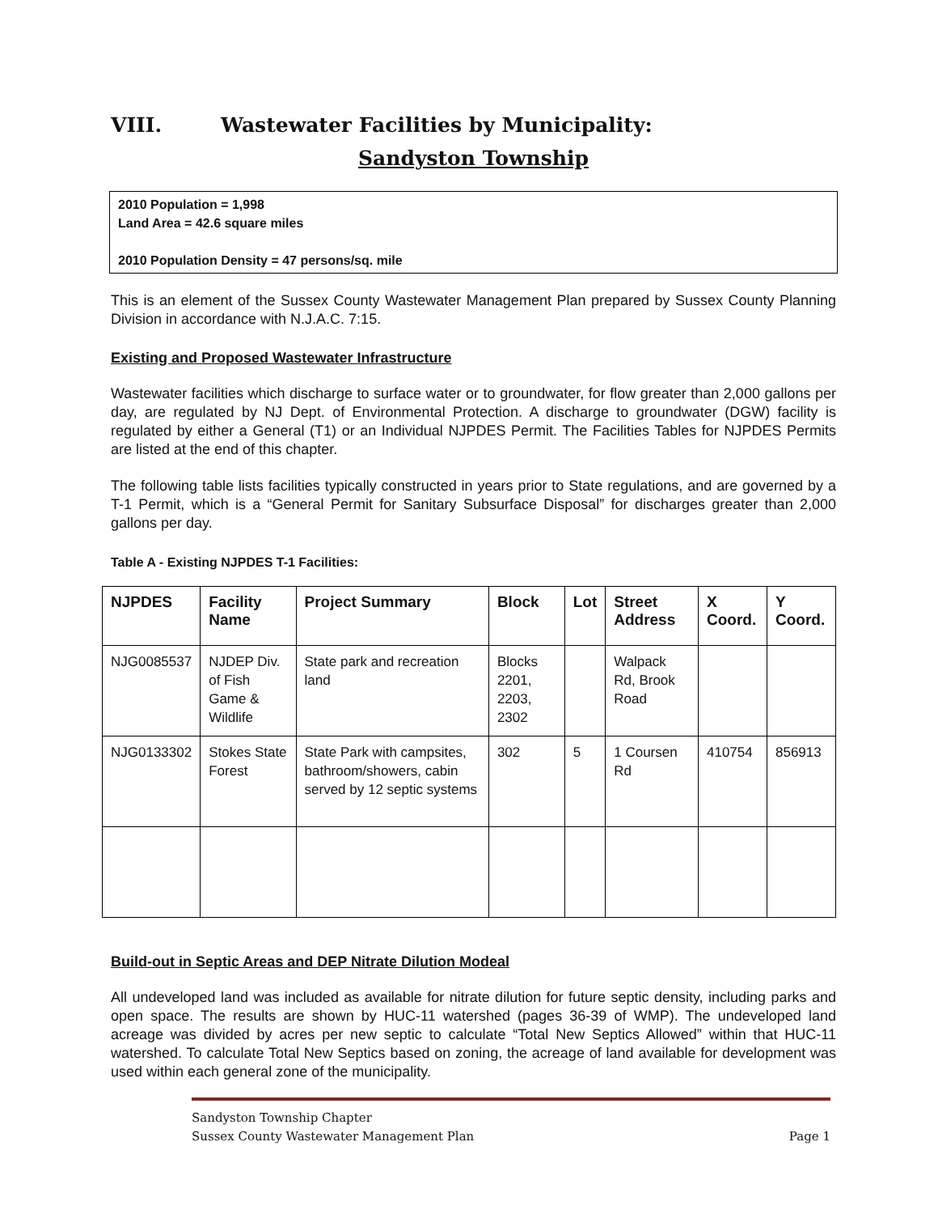VIII. Wastewater Facilities by Municipality:
Sandyston Township
2010 Population = 1,998
Land Area = 42.6 square miles
2010 Population Density = 47 persons/sq. mile
This is an element of the Sussex County Wastewater Management Plan prepared by Sussex County Planning Division in accordance with N.J.A.C. 7:15.
Existing and Proposed Wastewater Infrastructure
Wastewater facilities which discharge to surface water or to groundwater, for flow greater than 2,000 gallons per day, are regulated by NJ Dept. of Environmental Protection. A discharge to groundwater (DGW) facility is regulated by either a General (T1) or an Individual NJPDES Permit. The Facilities Tables for NJPDES Permits are listed at the end of this chapter.
The following table lists facilities typically constructed in years prior to State regulations, and are governed by a T-1 Permit, which is a “General Permit for Sanitary Subsurface Disposal” for discharges greater than 2,000 gallons per day.
Table A - Existing NJPDES T-1 Facilities:
| NJPDES | Facility Name | Project Summary | Block | Lot | Street Address | X Coord. | Y Coord. |
| --- | --- | --- | --- | --- | --- | --- | --- |
| NJG0085537 | NJDEP Div. of Fish Game & Wildlife | State park and recreation land | Blocks 2201, 2203, 2302 | | Walpack Rd, Brook Road | | |
| NJG0133302 | Stokes State Forest | State Park with campsites, bathroom/showers, cabin served by 12 septic systems | 302 | 5 | 1 Coursen Rd | 410754 | 856913 |
Build-out in Septic Areas and DEP Nitrate Dilution Modeal
All undeveloped land was included as available for nitrate dilution for future septic density, including parks and open space. The results are shown by HUC-11 watershed (pages 36-39 of WMP). The undeveloped land acreage was divided by acres per new septic to calculate “Total New Septics Allowed” within that HUC-11 watershed. To calculate Total New Septics based on zoning, the acreage of land available for development was used within each general zone of the municipality.
Sandyston Township Chapter
Sussex County Wastewater Management Plan Page 1